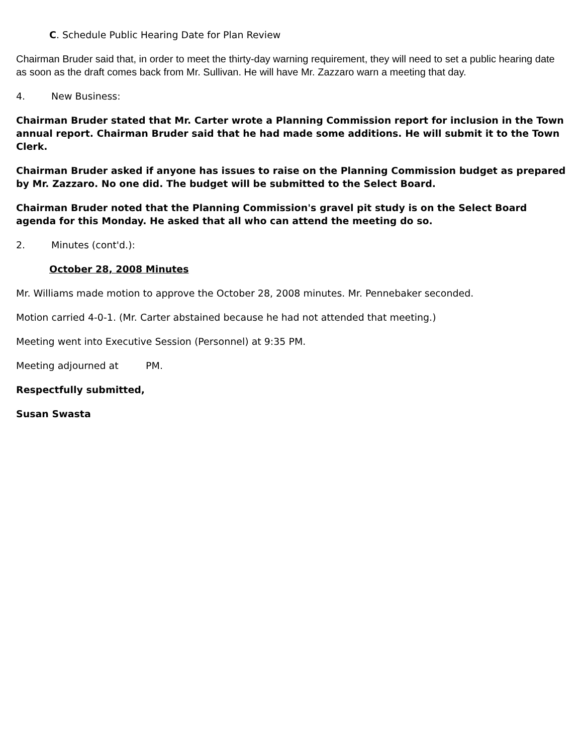C. Schedule Public Hearing Date for Plan Review
Chairman Bruder said that, in order to meet the thirty-day warning requirement, they will need to set a public hearing date as soon as the draft comes back from Mr. Sullivan. He will have Mr. Zazzaro warn a meeting that day.
4. New Business:
Chairman Bruder stated that Mr. Carter wrote a Planning Commission report for inclusion in the Town annual report. Chairman Bruder said that he had made some additions. He will submit it to the Town Clerk.
Chairman Bruder asked if anyone has issues to raise on the Planning Commission budget as prepared by Mr. Zazzaro. No one did. The budget will be submitted to the Select Board.
Chairman Bruder noted that the Planning Commission's gravel pit study is on the Select Board agenda for this Monday. He asked that all who can attend the meeting do so.
2. Minutes (cont'd.):
October 28, 2008 Minutes
Mr. Williams made motion to approve the October 28, 2008 minutes. Mr. Pennebaker seconded.
Motion carried 4-0-1. (Mr. Carter abstained because he had not attended that meeting.)
Meeting went into Executive Session (Personnel) at 9:35 PM.
Meeting adjourned at PM.
Respectfully submitted,
Susan Swasta